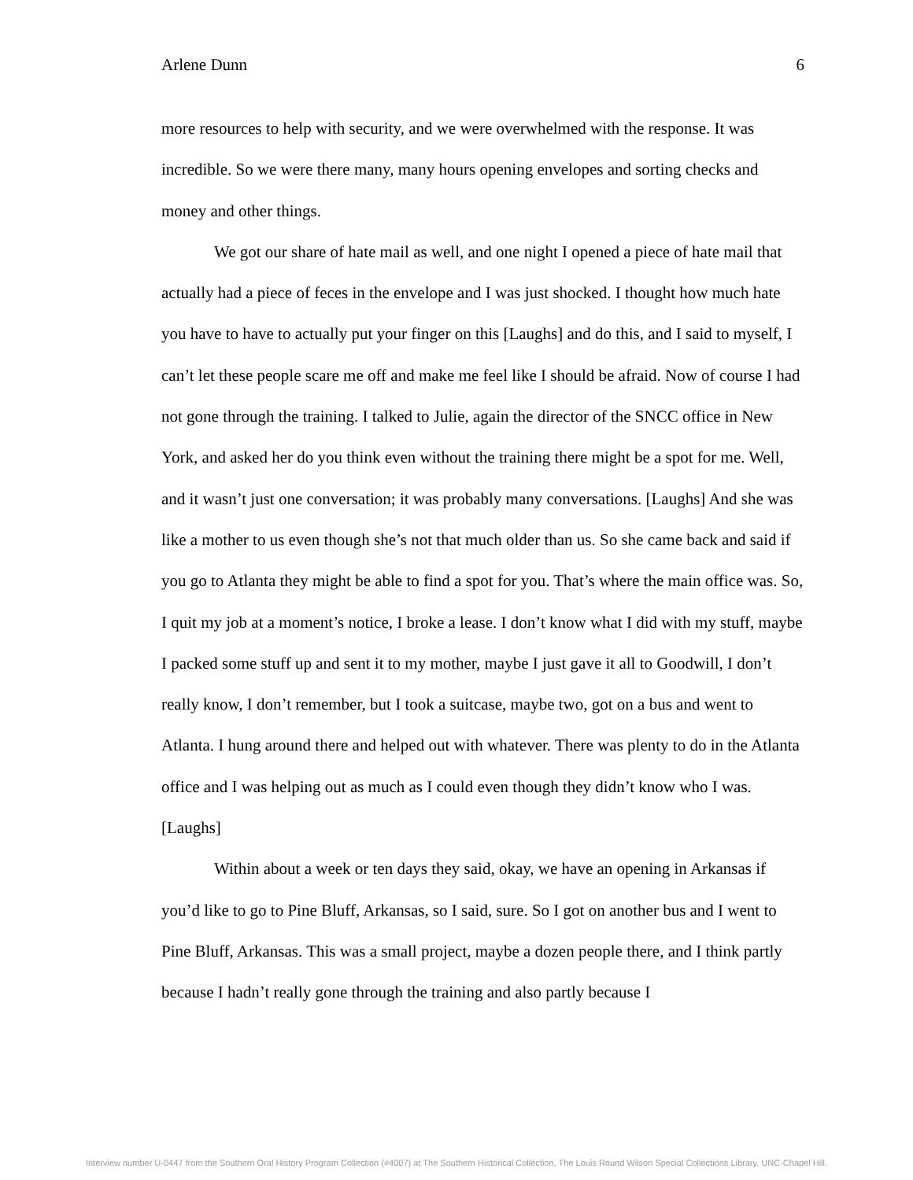Arlene Dunn 6
more resources to help with security, and we were overwhelmed with the response. It was incredible. So we were there many, many hours opening envelopes and sorting checks and money and other things.
We got our share of hate mail as well, and one night I opened a piece of hate mail that actually had a piece of feces in the envelope and I was just shocked. I thought how much hate you have to have to actually put your finger on this [Laughs] and do this, and I said to myself, I can’t let these people scare me off and make me feel like I should be afraid. Now of course I had not gone through the training. I talked to Julie, again the director of the SNCC office in New York, and asked her do you think even without the training there might be a spot for me. Well, and it wasn’t just one conversation; it was probably many conversations. [Laughs] And she was like a mother to us even though she’s not that much older than us. So she came back and said if you go to Atlanta they might be able to find a spot for you. That’s where the main office was. So, I quit my job at a moment’s notice, I broke a lease. I don’t know what I did with my stuff, maybe I packed some stuff up and sent it to my mother, maybe I just gave it all to Goodwill, I don’t really know, I don’t remember, but I took a suitcase, maybe two, got on a bus and went to Atlanta. I hung around there and helped out with whatever. There was plenty to do in the Atlanta office and I was helping out as much as I could even though they didn’t know who I was. [Laughs]
Within about a week or ten days they said, okay, we have an opening in Arkansas if you’d like to go to Pine Bluff, Arkansas, so I said, sure. So I got on another bus and I went to Pine Bluff, Arkansas. This was a small project, maybe a dozen people there, and I think partly because I hadn’t really gone through the training and also partly because I
Interview number U-0447 from the Southern Oral History Program Collection (#4007) at The Southern Historical Collection, The Louis Round Wilson Special Collections Library, UNC-Chapel Hill.